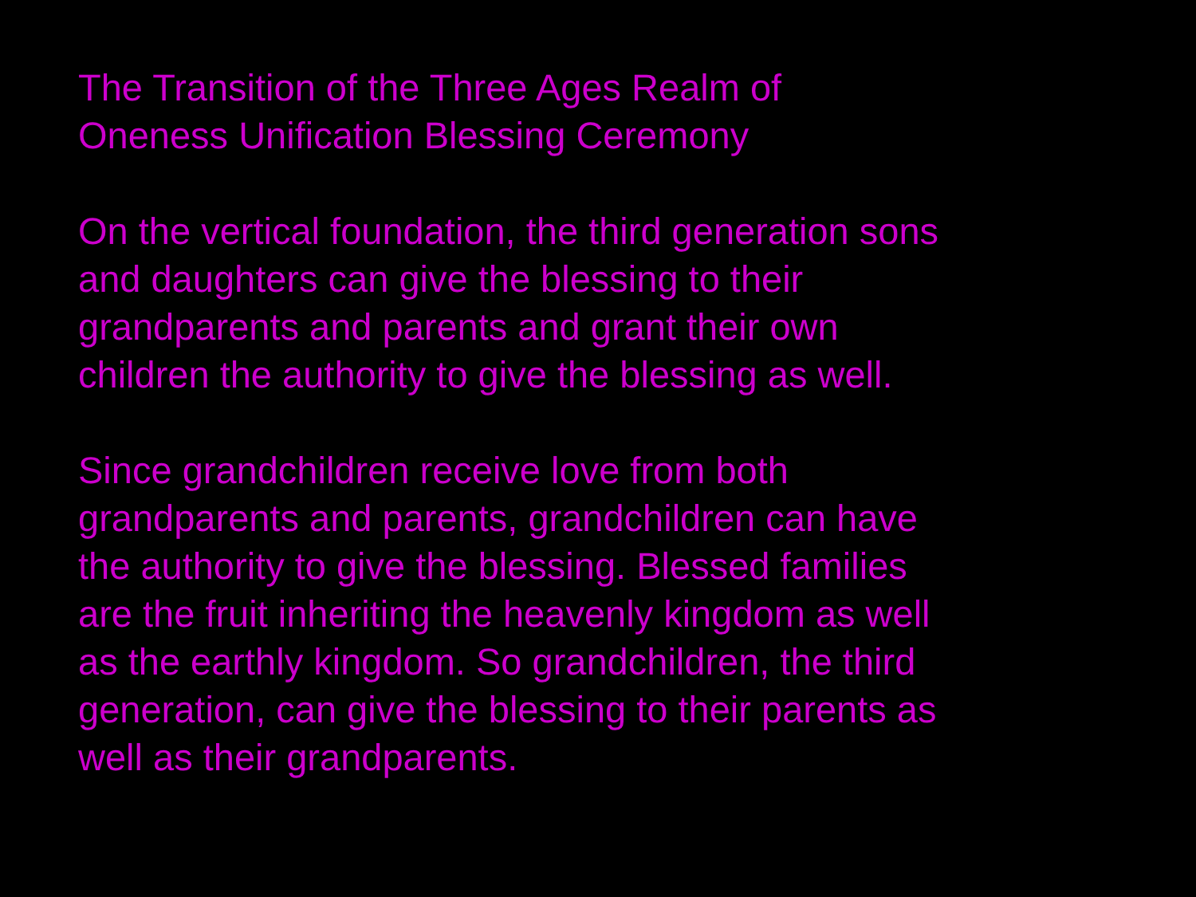The Transition of the Three Ages Realm of
Oneness Unification Blessing Ceremony
On the vertical foundation, the third generation sons
and daughters can give the blessing to their
grandparents and parents and grant their own
children the authority to give the blessing as well.
Since grandchildren receive love from both
grandparents and parents, grandchildren can have
the authority to give the blessing. Blessed families
are the fruit inheriting the heavenly kingdom as well
as the earthly kingdom. So grandchildren, the third
generation, can give the blessing to their parents as
well as their grandparents.